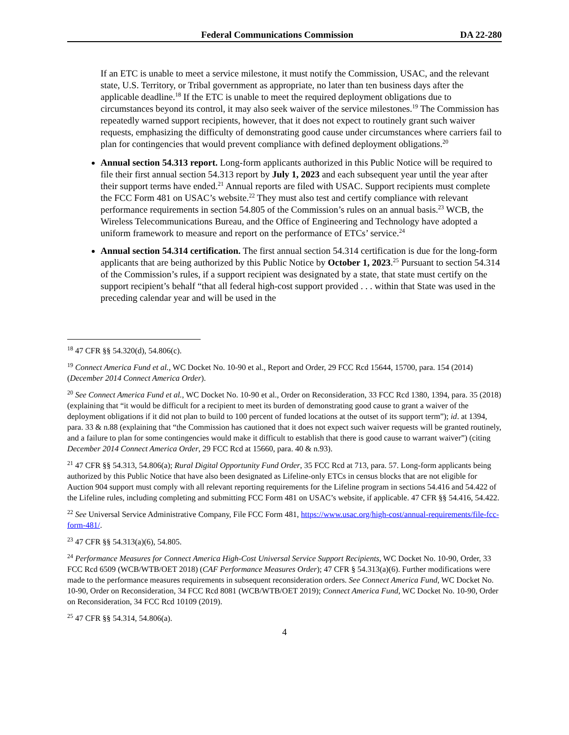Federal Communications Commission DA 22-280
If an ETC is unable to meet a service milestone, it must notify the Commission, USAC, and the relevant state, U.S. Territory, or Tribal government as appropriate, no later than ten business days after the applicable deadline.<sup>18</sup> If the ETC is unable to meet the required deployment obligations due to circumstances beyond its control, it may also seek waiver of the service milestones.<sup>19</sup> The Commission has repeatedly warned support recipients, however, that it does not expect to routinely grant such waiver requests, emphasizing the difficulty of demonstrating good cause under circumstances where carriers fail to plan for contingencies that would prevent compliance with defined deployment obligations.<sup>20</sup>
Annual section 54.313 report. Long-form applicants authorized in this Public Notice will be required to file their first annual section 54.313 report by July 1, 2023 and each subsequent year until the year after their support terms have ended.<sup>21</sup> Annual reports are filed with USAC. Support recipients must complete the FCC Form 481 on USAC’s website.<sup>22</sup> They must also test and certify compliance with relevant performance requirements in section 54.805 of the Commission’s rules on an annual basis.<sup>23</sup> WCB, the Wireless Telecommunications Bureau, and the Office of Engineering and Technology have adopted a uniform framework to measure and report on the performance of ETCs’ service.<sup>24</sup>
Annual section 54.314 certification. The first annual section 54.314 certification is due for the long-form applicants that are being authorized by this Public Notice by October 1, 2023.<sup>25</sup> Pursuant to section 54.314 of the Commission’s rules, if a support recipient was designated by a state, that state must certify on the support recipient’s behalf “that all federal high-cost support provided . . . within that State was used in the preceding calendar year and will be used in the
<sup>18</sup> 47 CFR §§ 54.320(d), 54.806(c).
<sup>19</sup> Connect America Fund et al., WC Docket No. 10-90 et al., Report and Order, 29 FCC Rcd 15644, 15700, para. 154 (2014) (December 2014 Connect America Order).
<sup>20</sup> See Connect America Fund et al., WC Docket No. 10-90 et al., Order on Reconsideration, 33 FCC Rcd 1380, 1394, para. 35 (2018) (explaining that “it would be difficult for a recipient to meet its burden of demonstrating good cause to grant a waiver of the deployment obligations if it did not plan to build to 100 percent of funded locations at the outset of its support term”); id. at 1394, para. 33 & n.88 (explaining that “the Commission has cautioned that it does not expect such waiver requests will be granted routinely, and a failure to plan for some contingencies would make it difficult to establish that there is good cause to warrant waiver”) (citing December 2014 Connect America Order, 29 FCC Rcd at 15660, para. 40 & n.93).
<sup>21</sup> 47 CFR §§ 54.313, 54.806(a); Rural Digital Opportunity Fund Order, 35 FCC Rcd at 713, para. 57. Long-form applicants being authorized by this Public Notice that have also been designated as Lifeline-only ETCs in census blocks that are not eligible for Auction 904 support must comply with all relevant reporting requirements for the Lifeline program in sections 54.416 and 54.422 of the Lifeline rules, including completing and submitting FCC Form 481 on USAC’s website, if applicable. 47 CFR §§ 54.416, 54.422.
<sup>22</sup> See Universal Service Administrative Company, File FCC Form 481, https://www.usac.org/high-cost/annual-requirements/file-fcc-form-481/.
<sup>23</sup> 47 CFR §§ 54.313(a)(6), 54.805.
<sup>24</sup> Performance Measures for Connect America High-Cost Universal Service Support Recipients, WC Docket No. 10-90, Order, 33 FCC Rcd 6509 (WCB/WTB/OET 2018) (CAF Performance Measures Order); 47 CFR § 54.313(a)(6). Further modifications were made to the performance measures requirements in subsequent reconsideration orders. See Connect America Fund, WC Docket No. 10-90, Order on Reconsideration, 34 FCC Rcd 8081 (WCB/WTB/OET 2019); Connect America Fund, WC Docket No. 10-90, Order on Reconsideration, 34 FCC Rcd 10109 (2019).
<sup>25</sup> 47 CFR §§ 54.314, 54.806(a).
4